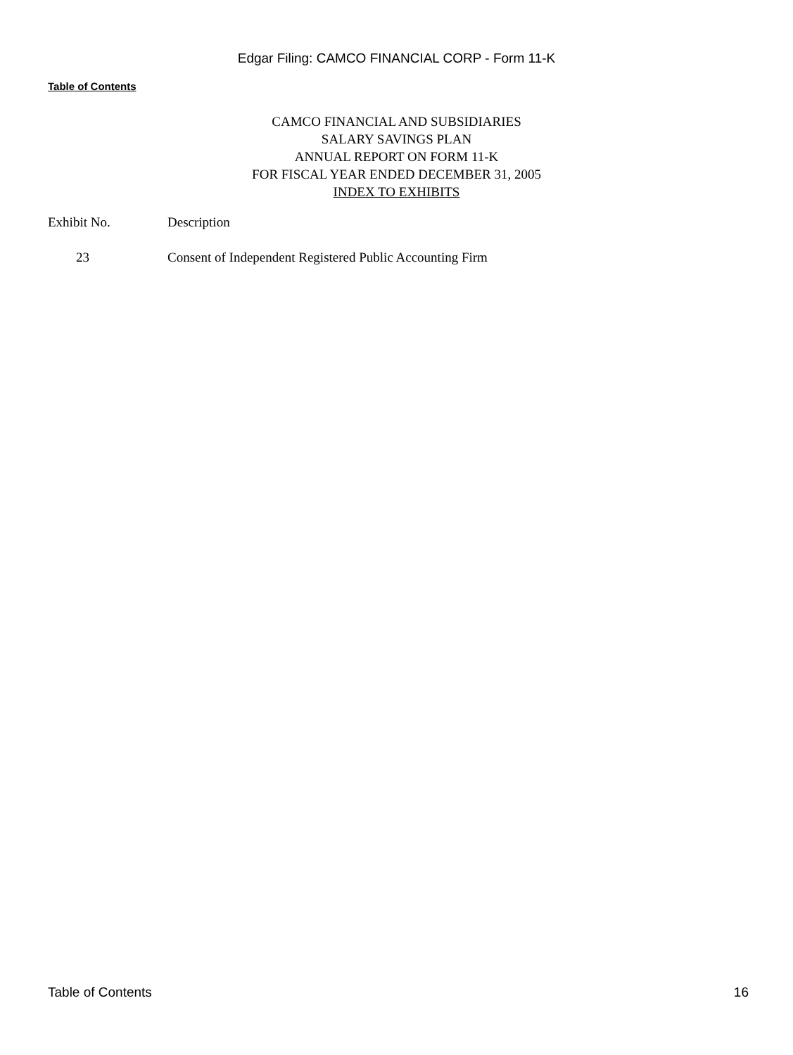Edgar Filing: CAMCO FINANCIAL CORP - Form 11-K
Table of Contents
CAMCO FINANCIAL AND SUBSIDIARIES
SALARY SAVINGS PLAN
ANNUAL REPORT ON FORM 11-K
FOR FISCAL YEAR ENDED DECEMBER 31, 2005
INDEX TO EXHIBITS
| Exhibit No. | Description |
| --- | --- |
| 23 | Consent of Independent Registered Public Accounting Firm |
Table of Contents 16